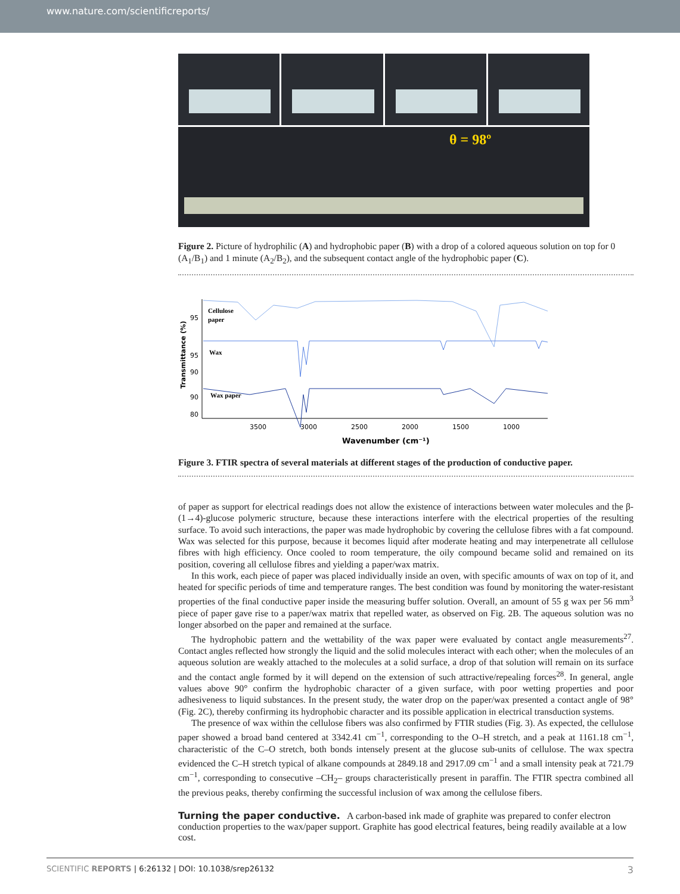www.nature.com/scientificreports/
θ = 98º
Figure 2. Picture of hydrophilic (A) and hydrophobic paper (B) with a drop of a colored aqueous solution on top for 0 (A<sub>1</sub>/B<sub>1</sub>) and 1 minute (A<sub>2</sub>/B<sub>2</sub>), and the subsequent contact angle of the hydrophobic paper (C).
Transmittance (%)
95
95
90
90
80
Cellulose
paper
Wax
Wax paper
3500
3000
2500
2000
1500
1000
Wavenumber (cm⁻¹)
Figure 3. FTIR spectra of several materials at different stages of the production of conductive paper.
of paper as support for electrical readings does not allow the existence of interactions between water molecules and the β-(1→4)-glucose polymeric structure, because these interactions interfere with the electrical properties of the resulting surface. To avoid such interactions, the paper was made hydrophobic by covering the cellulose fibres with a fat compound. Wax was selected for this purpose, because it becomes liquid after moderate heating and may interpenetrate all cellulose fibres with high efficiency. Once cooled to room temperature, the oily compound became solid and remained on its position, covering all cellulose fibres and yielding a paper/wax matrix.
In this work, each piece of paper was placed individually inside an oven, with specific amounts of wax on top of it, and heated for specific periods of time and temperature ranges. The best condition was found by monitoring the water-resistant properties of the final conductive paper inside the measuring buffer solution. Overall, an amount of 55 g wax per 56 mm<sup>3</sup> piece of paper gave rise to a paper/wax matrix that repelled water, as observed on Fig. 2B. The aqueous solution was no longer absorbed on the paper and remained at the surface.
The hydrophobic pattern and the wettability of the wax paper were evaluated by contact angle measurements<sup>27</sup>. Contact angles reflected how strongly the liquid and the solid molecules interact with each other; when the molecules of an aqueous solution are weakly attached to the molecules at a solid surface, a drop of that solution will remain on its surface and the contact angle formed by it will depend on the extension of such attractive/repealing forces<sup>28</sup>. In general, angle values above 90° confirm the hydrophobic character of a given surface, with poor wetting properties and poor adhesiveness to liquid substances. In the present study, the water drop on the paper/wax presented a contact angle of 98° (Fig. 2C), thereby confirming its hydrophobic character and its possible application in electrical transduction systems.
The presence of wax within the cellulose fibers was also confirmed by FTIR studies (Fig. 3). As expected, the cellulose paper showed a broad band centered at 3342.41 cm<sup>−1</sup>, corresponding to the O–H stretch, and a peak at 1161.18 cm<sup>−1</sup>, characteristic of the C–O stretch, both bonds intensely present at the glucose sub-units of cellulose. The wax spectra evidenced the C–H stretch typical of alkane compounds at 2849.18 and 2917.09 cm<sup>−1</sup> and a small intensity peak at 721.79 cm<sup>−1</sup>, corresponding to consecutive –CH<sub>2</sub>– groups characteristically present in paraffin. The FTIR spectra combined all the previous peaks, thereby confirming the successful inclusion of wax among the cellulose fibers.
Turning the paper conductive.
A carbon-based ink made of graphite was prepared to confer electron conduction properties to the wax/paper support. Graphite has good electrical features, being readily available at a low cost.
SCIENTIFIC REPORTS | 6:26132 | DOI: 10.1038/srep26132 3